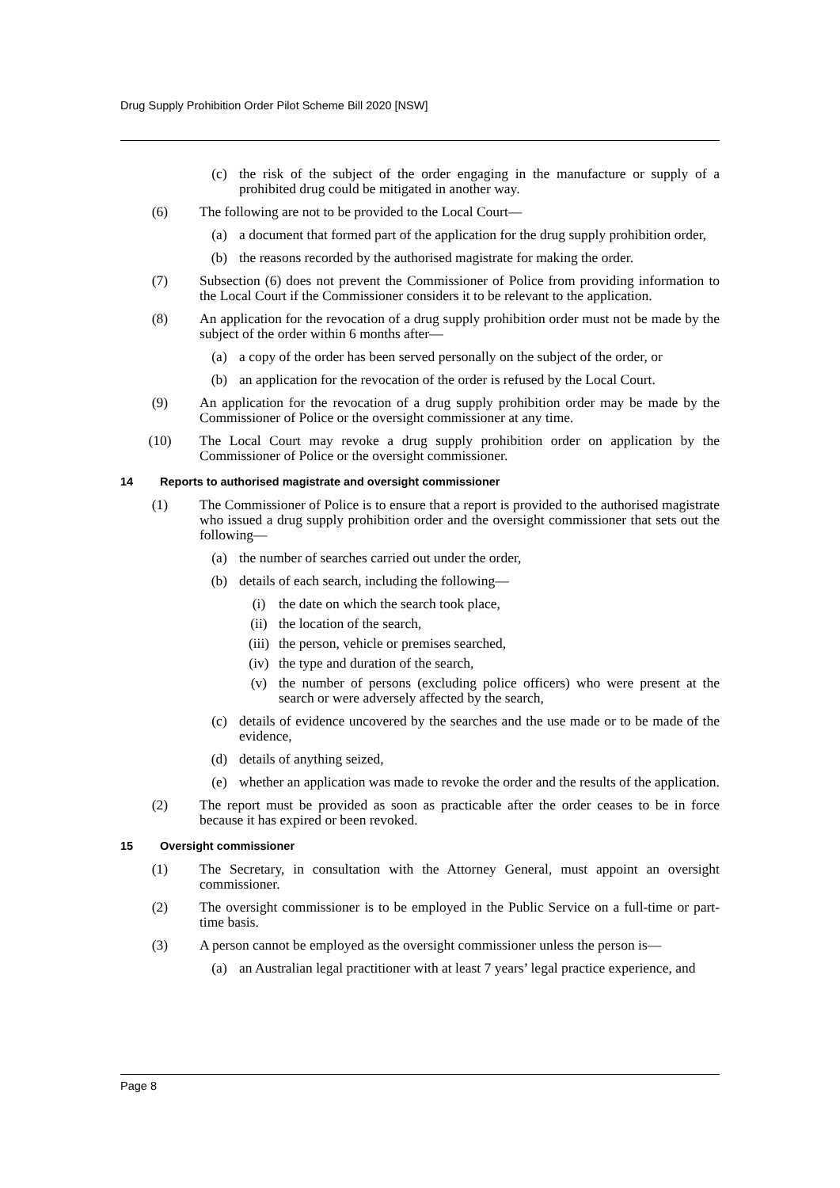Drug Supply Prohibition Order Pilot Scheme Bill 2020 [NSW]
(c) the risk of the subject of the order engaging in the manufacture or supply of a prohibited drug could be mitigated in another way.
(6) The following are not to be provided to the Local Court—
(a) a document that formed part of the application for the drug supply prohibition order,
(b) the reasons recorded by the authorised magistrate for making the order.
(7) Subsection (6) does not prevent the Commissioner of Police from providing information to the Local Court if the Commissioner considers it to be relevant to the application.
(8) An application for the revocation of a drug supply prohibition order must not be made by the subject of the order within 6 months after—
(a) a copy of the order has been served personally on the subject of the order, or
(b) an application for the revocation of the order is refused by the Local Court.
(9) An application for the revocation of a drug supply prohibition order may be made by the Commissioner of Police or the oversight commissioner at any time.
(10) The Local Court may revoke a drug supply prohibition order on application by the Commissioner of Police or the oversight commissioner.
14 Reports to authorised magistrate and oversight commissioner
(1) The Commissioner of Police is to ensure that a report is provided to the authorised magistrate who issued a drug supply prohibition order and the oversight commissioner that sets out the following—
(a) the number of searches carried out under the order,
(b) details of each search, including the following—
(i) the date on which the search took place,
(ii) the location of the search,
(iii) the person, vehicle or premises searched,
(iv) the type and duration of the search,
(v) the number of persons (excluding police officers) who were present at the search or were adversely affected by the search,
(c) details of evidence uncovered by the searches and the use made or to be made of the evidence,
(d) details of anything seized,
(e) whether an application was made to revoke the order and the results of the application.
(2) The report must be provided as soon as practicable after the order ceases to be in force because it has expired or been revoked.
15 Oversight commissioner
(1) The Secretary, in consultation with the Attorney General, must appoint an oversight commissioner.
(2) The oversight commissioner is to be employed in the Public Service on a full-time or part-time basis.
(3) A person cannot be employed as the oversight commissioner unless the person is—
(a) an Australian legal practitioner with at least 7 years’ legal practice experience, and
Page 8